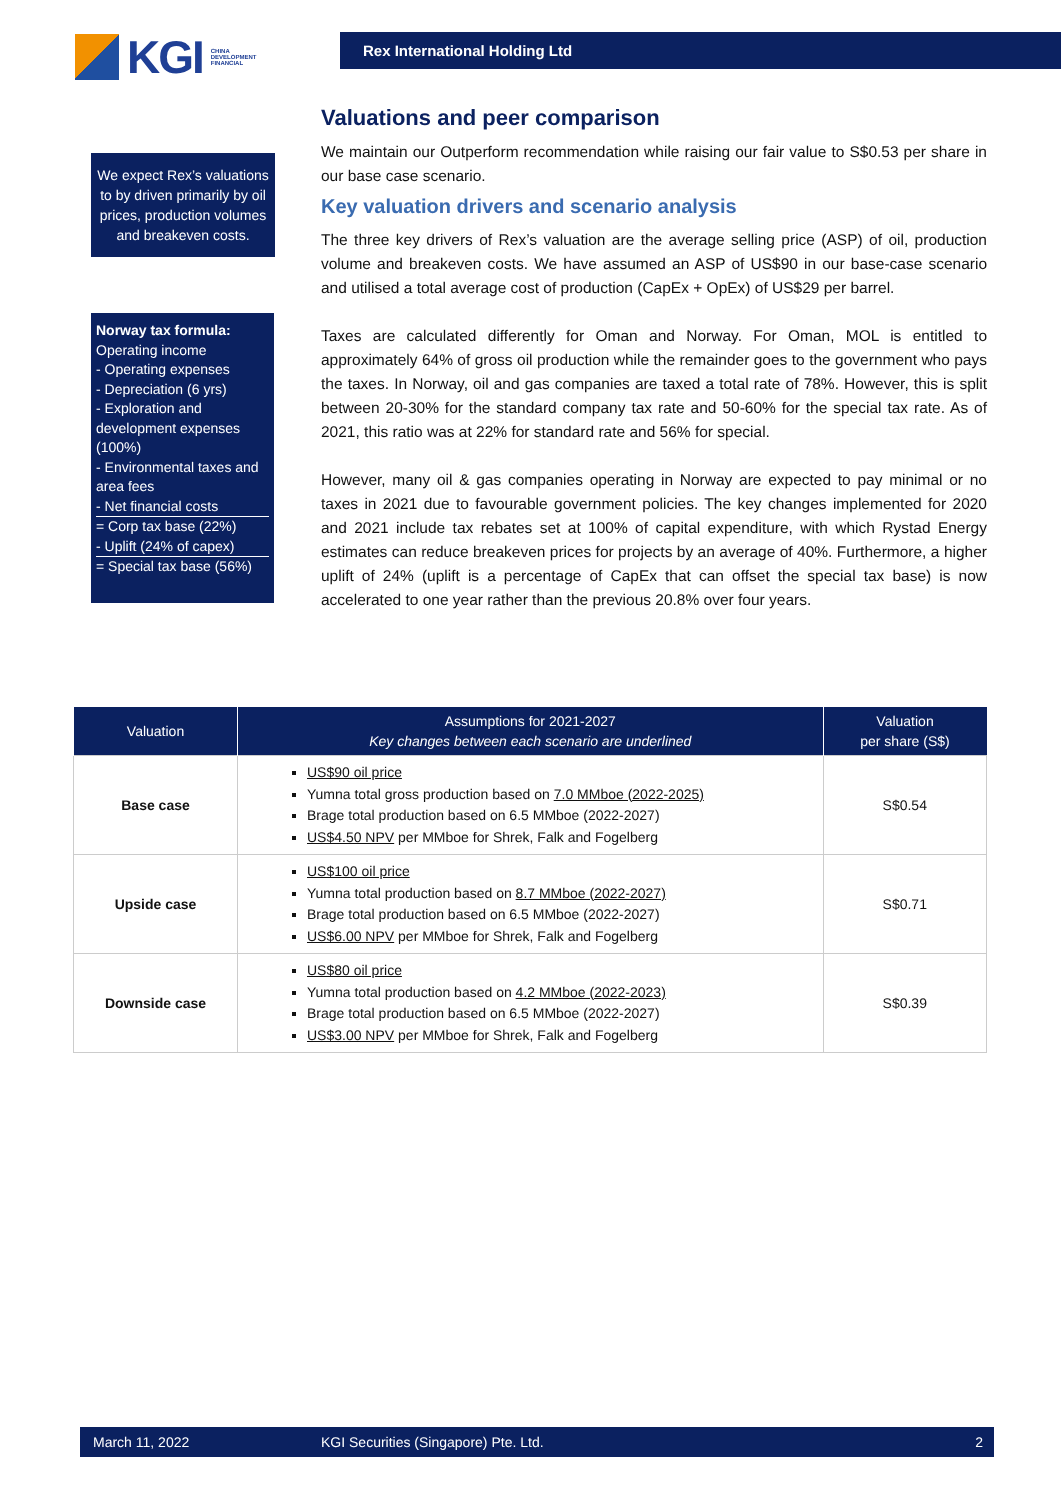KGI CHINA
DEVELOPMENT
FINANCIAL
Rex International Holding Ltd
We expect Rex’s valuations to by driven primarily by oil prices, production volumes and breakeven costs.
Norway tax formula:
Operating income
- Operating expenses
- Depreciation (6 yrs)
- Exploration and development expenses (100%)
- Environmental taxes and area fees
- Net financial costs
= Corp tax base (22%)
- Uplift (24% of capex)
= Special tax base (56%)
Valuations and peer comparison
We maintain our Outperform recommendation while raising our fair value to S$0.53 per share in our base case scenario.
Key valuation drivers and scenario analysis
The three key drivers of Rex’s valuation are the average selling price (ASP) of oil, production volume and breakeven costs. We have assumed an ASP of US$90 in our base-case scenario and utilised a total average cost of production (CapEx + OpEx) of US$29 per barrel.
Taxes are calculated differently for Oman and Norway. For Oman, MOL is entitled to approximately 64% of gross oil production while the remainder goes to the government who pays the taxes. In Norway, oil and gas companies are taxed a total rate of 78%. However, this is split between 20-30% for the standard company tax rate and 50-60% for the special tax rate. As of 2021, this ratio was at 22% for standard rate and 56% for special.
However, many oil & gas companies operating in Norway are expected to pay minimal or no taxes in 2021 due to favourable government policies. The key changes implemented for 2020 and 2021 include tax rebates set at 100% of capital expenditure, with which Rystad Energy estimates can reduce breakeven prices for projects by an average of 40%. Furthermore, a higher uplift of 24% (uplift is a percentage of CapEx that can offset the special tax base) is now accelerated to one year rather than the previous 20.8% over four years.
| Valuation | Assumptions for 2021-2027 Key changes between each scenario are underlined | Valuation per share (S$) |
| --- | --- | --- |
| Base case | US$90 oil price Yumna total gross production based on 7.0 MMboe (2022-2025) Brage total production based on 6.5 MMboe (2022-2027) US$4.50 NPV per MMboe for Shrek, Falk and Fogelberg | S$0.54 |
| Upside case | US$100 oil price Yumna total production based on 8.7 MMboe (2022-2027) Brage total production based on 6.5 MMboe (2022-2027) US$6.00 NPV per MMboe for Shrek, Falk and Fogelberg | S$0.71 |
| Downside case | US$80 oil price Yumna total production based on 4.2 MMboe (2022-2023) Brage total production based on 6.5 MMboe (2022-2027) US$3.00 NPV per MMboe for Shrek, Falk and Fogelberg | S$0.39 |
March 11, 2022 KGI Securities (Singapore) Pte. Ltd. 2